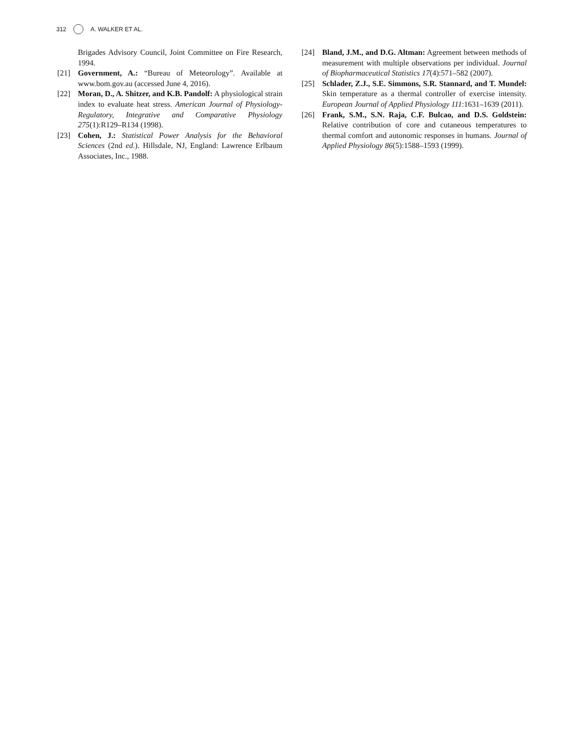312 A. WALKER ET AL.
Brigades Advisory Council, Joint Committee on Fire Research, 1994.
[21] Government, A.: “Bureau of Meteorology”. Available at www.bom.gov.au (accessed June 4, 2016).
[22] Moran, D., A. Shitzer, and K.B. Pandolf: A physiological strain index to evaluate heat stress. American Journal of Physiology-Regulatory, Integrative and Comparative Physiology 275(1):R129–R134 (1998).
[23] Cohen, J.: Statistical Power Analysis for the Behavioral Sciences (2nd ed.). Hillsdale, NJ, England: Lawrence Erlbaum Associates, Inc., 1988.
[24] Bland, J.M., and D.G. Altman: Agreement between methods of measurement with multiple observations per individual. Journal of Biopharmaceutical Statistics 17(4):571–582 (2007).
[25] Schlader, Z.J., S.E. Simmons, S.R. Stannard, and T. Mundel: Skin temperature as a thermal controller of exercise intensity. European Journal of Applied Physiology 111:1631–1639 (2011).
[26] Frank, S.M., S.N. Raja, C.F. Bulcao, and D.S. Goldstein: Relative contribution of core and cutaneous temperatures to thermal comfort and autonomic responses in humans. Journal of Applied Physiology 86(5):1588–1593 (1999).